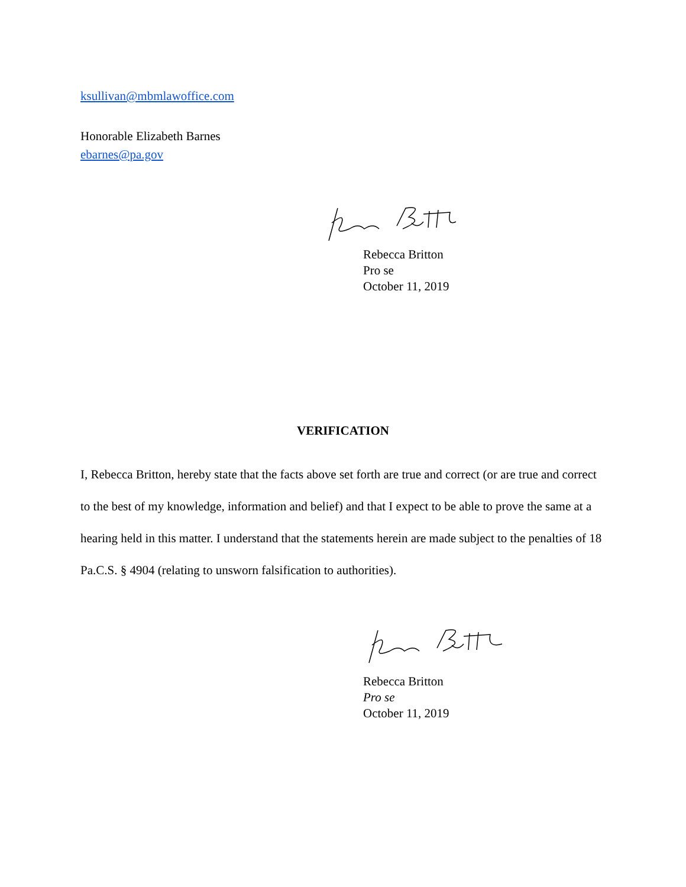ksullivan@mbmlawoffice.com
Honorable Elizabeth Barnes
ebarnes@pa.gov
Rebecca Britton
Pro se
October 11, 2019
VERIFICATION
I, Rebecca Britton, hereby state that the facts above set forth are true and correct (or are true and correct to the best of my knowledge, information and belief) and that I expect to be able to prove the same at a hearing held in this matter. I understand that the statements herein are made subject to the penalties of 18 Pa.C.S. § 4904 (relating to unsworn falsification to authorities).
Rebecca Britton
Pro se
October 11, 2019